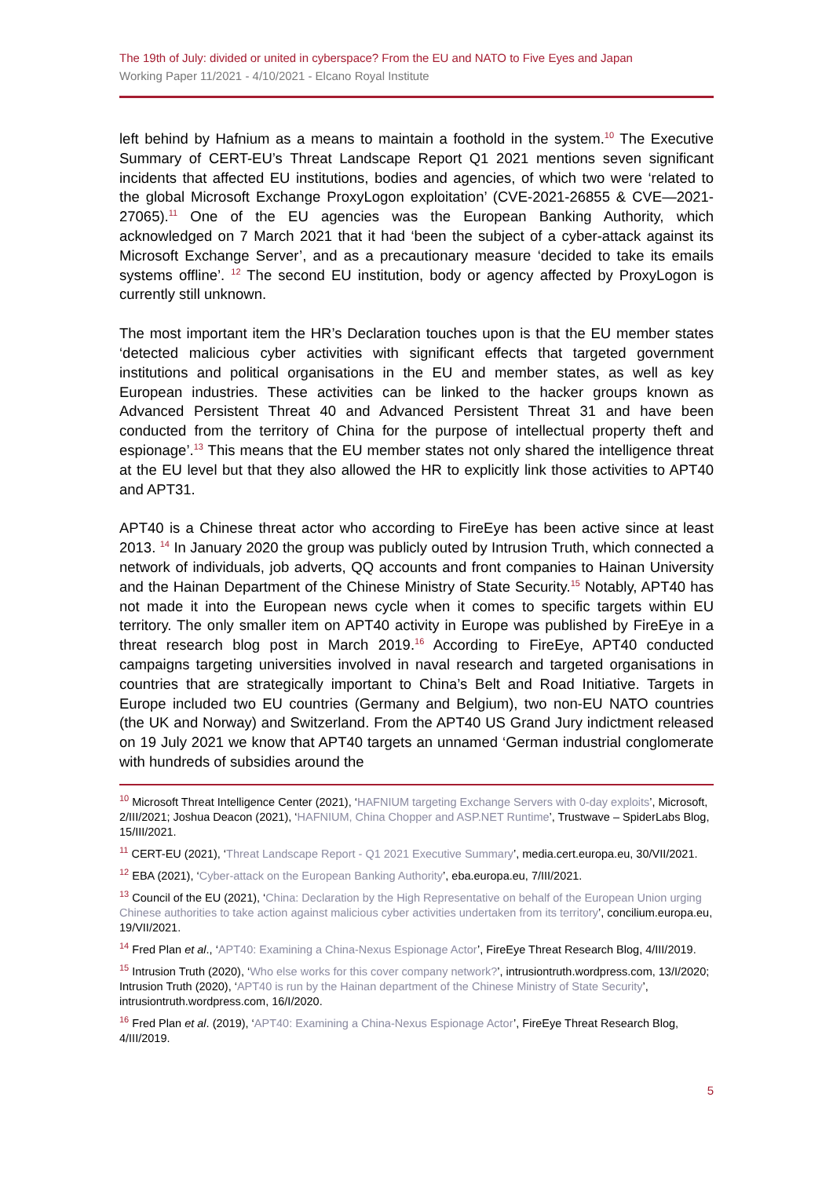The 19th of July: divided or united in cyberspace? From the EU and NATO to Five Eyes and Japan
Working Paper 11/2021 - 4/10/2021 - Elcano Royal Institute
left behind by Hafnium as a means to maintain a foothold in the system.<sup>10</sup> The Executive Summary of CERT-EU’s Threat Landscape Report Q1 2021 mentions seven significant incidents that affected EU institutions, bodies and agencies, of which two were ‘related to the global Microsoft Exchange ProxyLogon exploitation’ (CVE-2021-26855 & CVE—2021-27065).<sup>11</sup> One of the EU agencies was the European Banking Authority, which acknowledged on 7 March 2021 that it had ‘been the subject of a cyber-attack against its Microsoft Exchange Server’, and as a precautionary measure ‘decided to take its emails systems offline’. <sup>12</sup> The second EU institution, body or agency affected by ProxyLogon is currently still unknown.
The most important item the HR’s Declaration touches upon is that the EU member states ‘detected malicious cyber activities with significant effects that targeted government institutions and political organisations in the EU and member states, as well as key European industries. These activities can be linked to the hacker groups known as Advanced Persistent Threat 40 and Advanced Persistent Threat 31 and have been conducted from the territory of China for the purpose of intellectual property theft and espionage’.<sup>13</sup> This means that the EU member states not only shared the intelligence threat at the EU level but that they also allowed the HR to explicitly link those activities to APT40 and APT31.
APT40 is a Chinese threat actor who according to FireEye has been active since at least 2013. <sup>14</sup> In January 2020 the group was publicly outed by Intrusion Truth, which connected a network of individuals, job adverts, QQ accounts and front companies to Hainan University and the Hainan Department of the Chinese Ministry of State Security.<sup>15</sup> Notably, APT40 has not made it into the European news cycle when it comes to specific targets within EU territory. The only smaller item on APT40 activity in Europe was published by FireEye in a threat research blog post in March 2019.<sup>16</sup> According to FireEye, APT40 conducted campaigns targeting universities involved in naval research and targeted organisations in countries that are strategically important to China’s Belt and Road Initiative. Targets in Europe included two EU countries (Germany and Belgium), two non-EU NATO countries (the UK and Norway) and Switzerland. From the APT40 US Grand Jury indictment released on 19 July 2021 we know that APT40 targets an unnamed ‘German industrial conglomerate with hundreds of subsidies around the
<sup>10</sup> Microsoft Threat Intelligence Center (2021), ‘HAFNIUM targeting Exchange Servers with 0-day exploits’, Microsoft, 2/III/2021; Joshua Deacon (2021), ‘HAFNIUM, China Chopper and ASP.NET Runtime’, Trustwave – SpiderLabs Blog, 15/III/2021.
<sup>11</sup> CERT-EU (2021), ‘Threat Landscape Report - Q1 2021 Executive Summary’, media.cert.europa.eu, 30/VII/2021.
<sup>12</sup> EBA (2021), ‘Cyber-attack on the European Banking Authority’, eba.europa.eu, 7/III/2021.
<sup>13</sup> Council of the EU (2021), ‘China: Declaration by the High Representative on behalf of the European Union urging Chinese authorities to take action against malicious cyber activities undertaken from its territory’, concilium.europa.eu, 19/VII/2021.
<sup>14</sup> Fred Plan et al., ‘APT40: Examining a China-Nexus Espionage Actor’, FireEye Threat Research Blog, 4/III/2019.
<sup>15</sup> Intrusion Truth (2020), ‘Who else works for this cover company network?’, intrusiontruth.wordpress.com, 13/I/2020; Intrusion Truth (2020), ‘APT40 is run by the Hainan department of the Chinese Ministry of State Security’, intrusiontruth.wordpress.com, 16/I/2020.
<sup>16</sup> Fred Plan et al. (2019), ‘APT40: Examining a China-Nexus Espionage Actor’, FireEye Threat Research Blog, 4/III/2019.
5